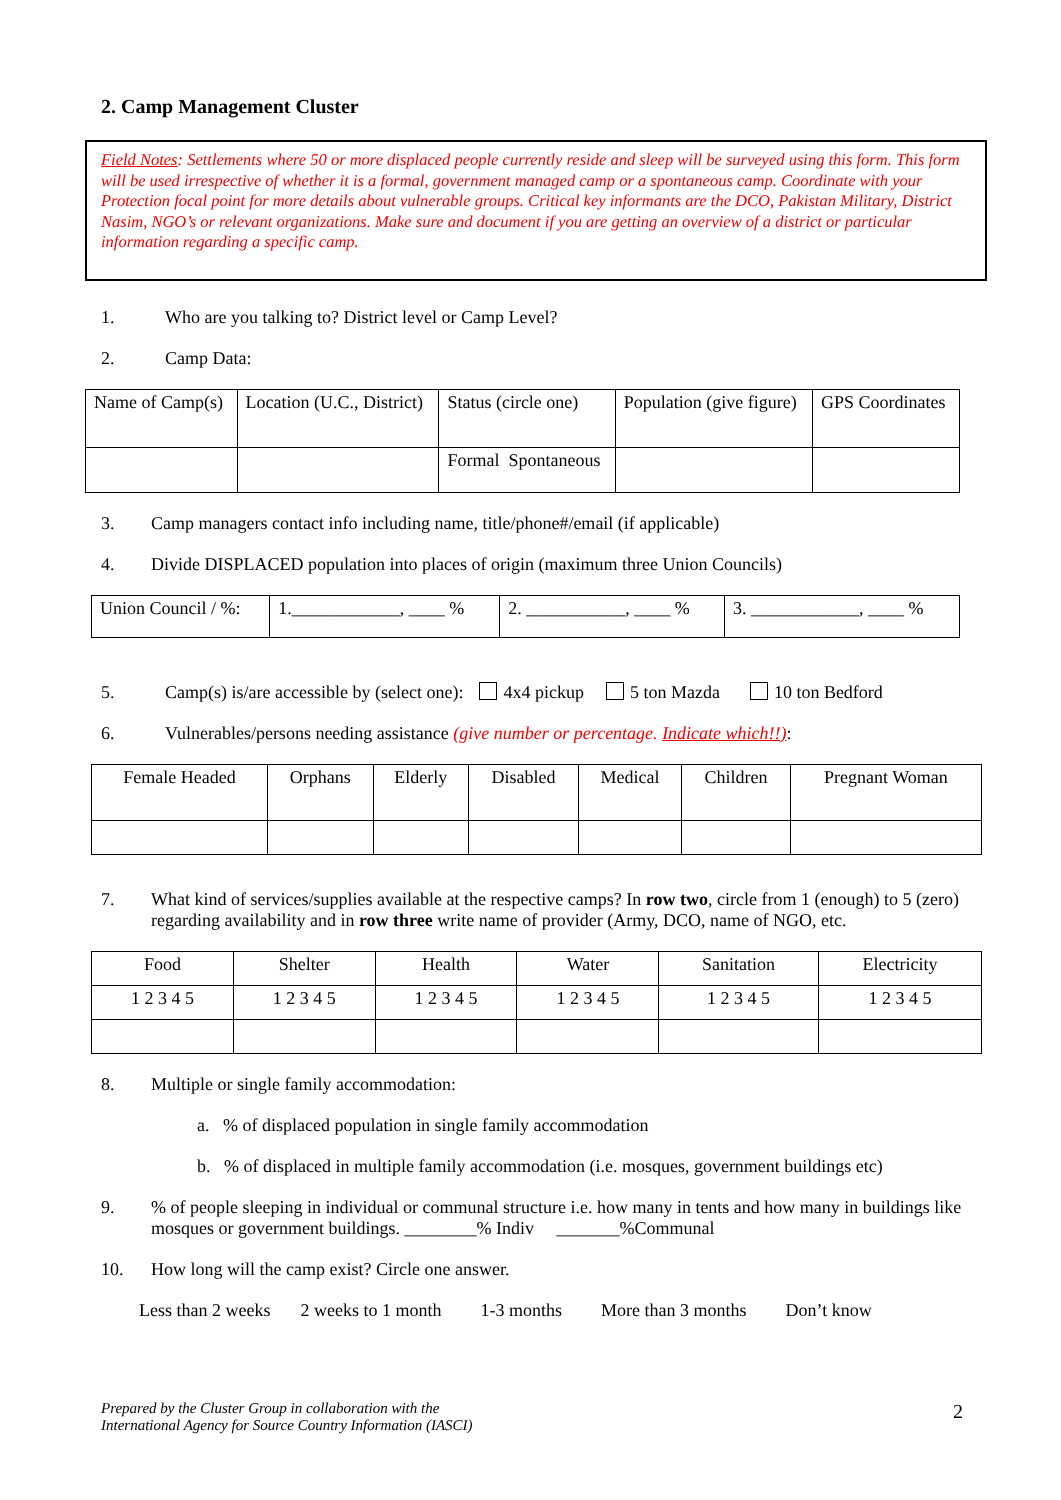2. Camp Management Cluster
Field Notes: Settlements where 50 or more displaced people currently reside and sleep will be surveyed using this form. This form will be used irrespective of whether it is a formal, government managed camp or a spontaneous camp. Coordinate with your Protection focal point for more details about vulnerable groups. Critical key informants are the DCO, Pakistan Military, District Nasim, NGO’s or relevant organizations. Make sure and document if you are getting an overview of a district or particular information regarding a specific camp.
1. Who are you talking to? District level or Camp Level?
2. Camp Data:
| Name of Camp(s) | Location (U.C., District) | Status (circle one) | Population (give figure) | GPS Coordinates |
| | | Formal Spontaneous | | |
3. Camp managers contact info including name, title/phone#/email (if applicable)
4. Divide DISPLACED population into places of origin (maximum three Union Councils)
| Union Council / %: | 1.____________, ____ % | 2. ___________, ____ % | 3. ____________, ____ % |
5. Camp(s) is/are accessible by (select one): 4x4 pickup 5 ton Mazda 10 ton Bedford
6. Vulnerables/persons needing assistance (give number or percentage. Indicate which!!):
| Female Headed | Orphans | Elderly | Disabled | Medical | Children | Pregnant Woman |
7. What kind of services/supplies available at the respective camps? In row two, circle from 1 (enough) to 5 (zero) regarding availability and in row three write name of provider (Army, DCO, name of NGO, etc.
| Food | Shelter | Health | Water | Sanitation | Electricity |
| 1 2 3 4 5 | 1 2 3 4 5 | 1 2 3 4 5 | 1 2 3 4 5 | 1 2 3 4 5 | 1 2 3 4 5 |
8. Multiple or single family accommodation:
a. % of displaced population in single family accommodation
b. % of displaced in multiple family accommodation (i.e. mosques, government buildings etc)
9.% of people sleeping in individual or communal structure i.e. how many in tents and how many in buildings like mosques or government buildings. ________% Indiv _______%Communal
10. How long will the camp exist? Circle one answer.
Less than 2 weeks 2 weeks to 1 month 1-3 months More than 3 months Don’t know
Prepared by the Cluster Group in collaboration with the
International Agency for Source Country Information (IASCI)
2